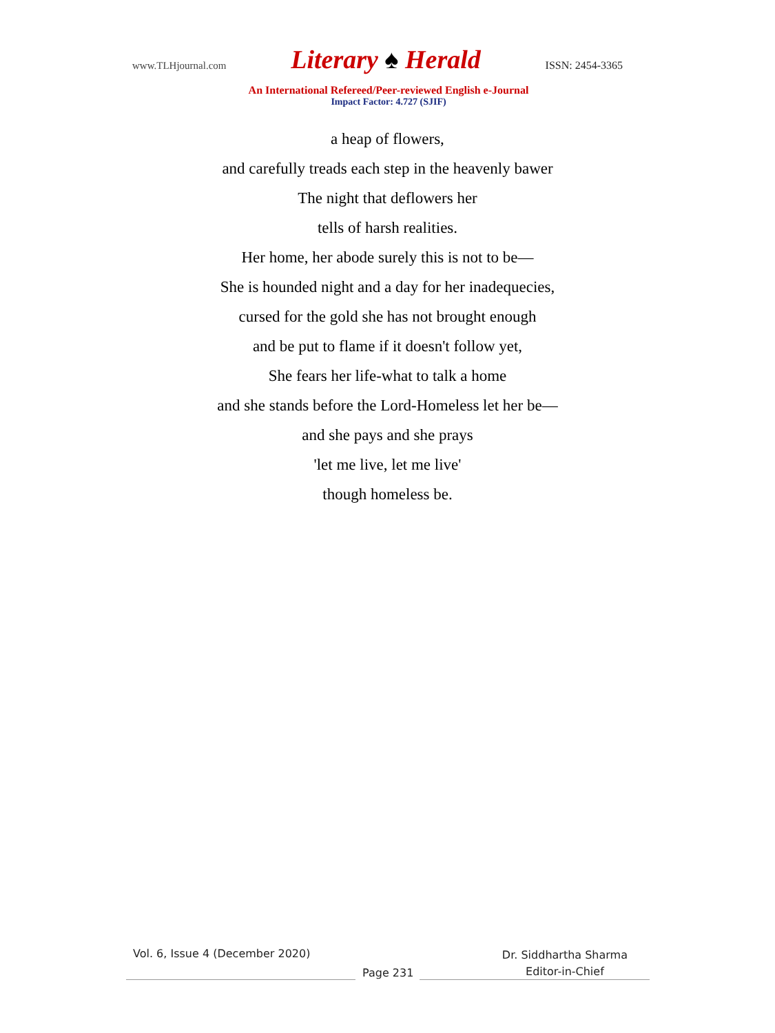www.TLHjournal.com Literary ♠ Herald ISSN: 2454-3365
An International Refereed/Peer-reviewed English e-Journal
Impact Factor: 4.727 (SJIF)
a heap of flowers,
and carefully treads each step in the heavenly bawer
The night that deflowers her
tells of harsh realities.
Her home, her abode surely this is not to be—
She is hounded night and a day for her inadequecies,
cursed for the gold she has not brought enough
and be put to flame if it doesn't follow yet,
She fears her life-what to talk a home
and she stands before the Lord-Homeless let her be—
and she pays and she prays
'let me live, let me live'
though homeless be.
Vol. 6, Issue 4 (December 2020)
Dr. Siddhartha Sharma
Editor-in-Chief
Page 231